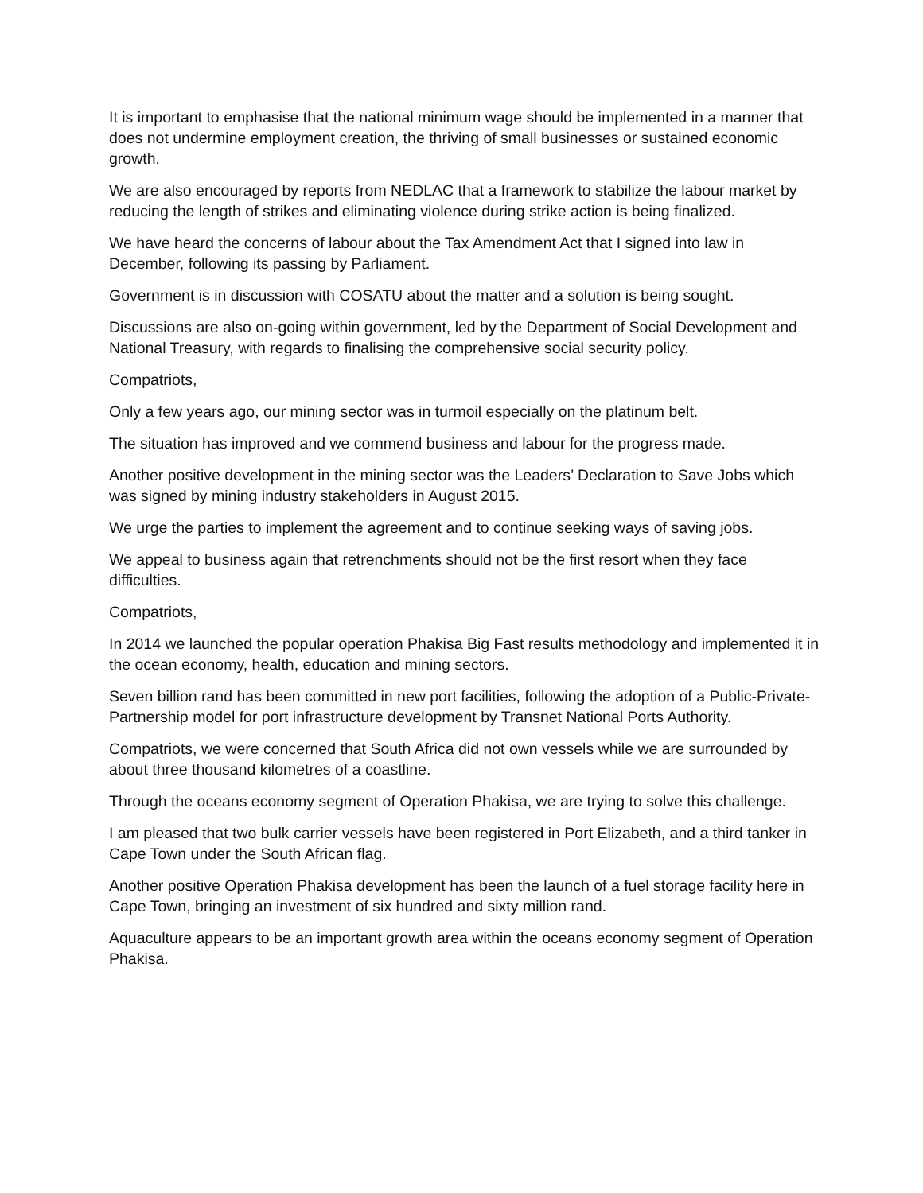It is important to emphasise that the national minimum wage should be implemented in a manner that does not undermine employment creation, the thriving of small businesses or sustained economic growth.
We are also encouraged by reports from NEDLAC that a framework to stabilize the labour market by reducing the length of strikes and eliminating violence during strike action is being finalized.
We have heard the concerns of labour about the Tax Amendment Act that I signed into law in December, following its passing by Parliament.
Government is in discussion with COSATU about the matter and a solution is being sought.
Discussions are also on-going within government, led by the Department of Social Development and National Treasury, with regards to finalising the comprehensive social security policy.
Compatriots,
Only a few years ago, our mining sector was in turmoil especially on the platinum belt.
The situation has improved and we commend business and labour for the progress made.
Another positive development in the mining sector was the Leaders’ Declaration to Save Jobs which was signed by mining industry stakeholders in August 2015.
We urge the parties to implement the agreement and to continue seeking ways of saving jobs.
We appeal to business again that retrenchments should not be the first resort when they face difficulties.
Compatriots,
In 2014 we launched the popular operation Phakisa Big Fast results methodology and implemented it in the ocean economy, health, education and mining sectors.
Seven billion rand has been committed in new port facilities, following the adoption of a Public-Private-Partnership model for port infrastructure development by Transnet National Ports Authority.
Compatriots, we were concerned that South Africa did not own vessels while we are surrounded by about three thousand kilometres of a coastline.
Through the oceans economy segment of Operation Phakisa, we are trying to solve this challenge.
I am pleased that two bulk carrier vessels have been registered in Port Elizabeth, and a third tanker in Cape Town under the South African flag.
Another positive Operation Phakisa development has been the launch of a fuel storage facility here in Cape Town, bringing an investment of six hundred and sixty million rand.
Aquaculture appears to be an important growth area within the oceans economy segment of Operation Phakisa.